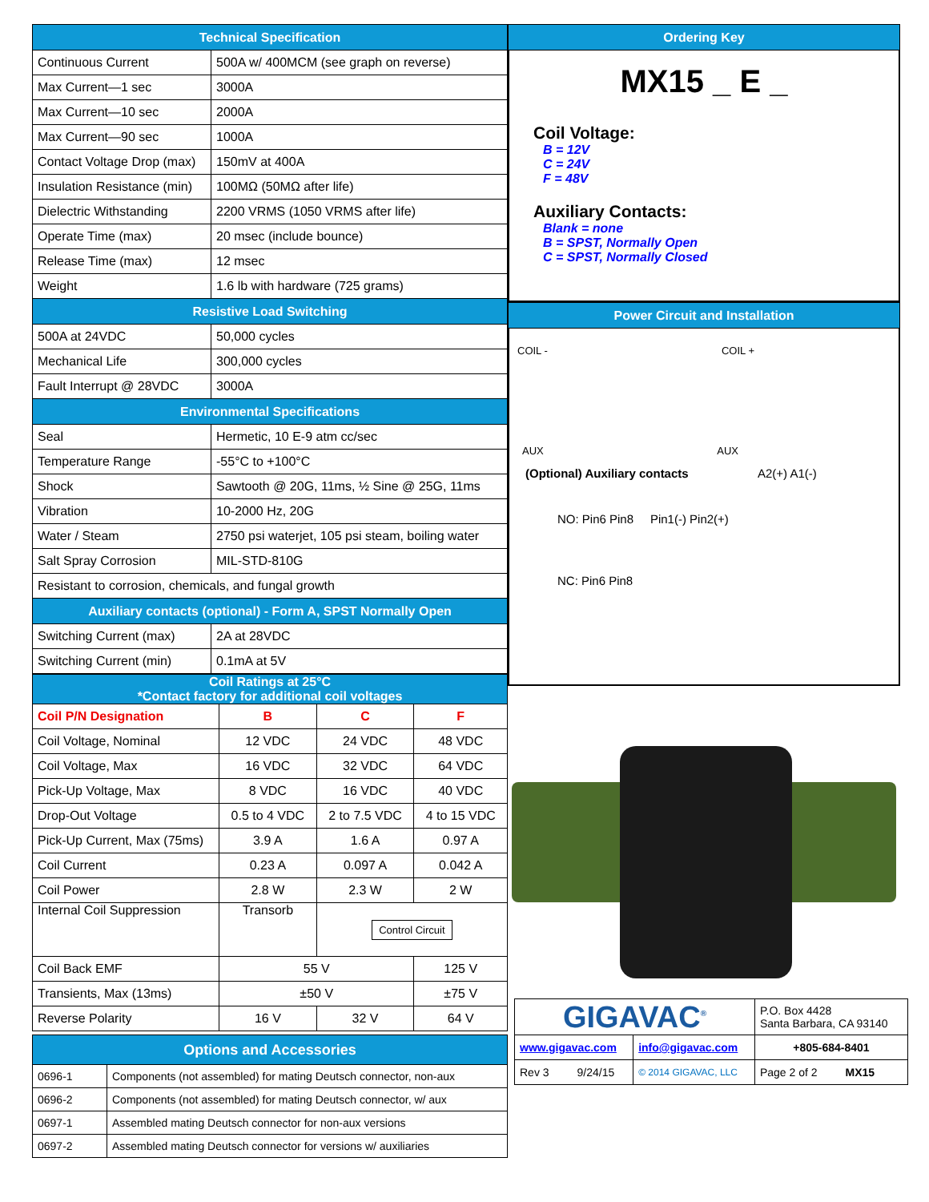| Technical Specification | |
| --- | --- |
| Continuous Current | 500A w/ 400MCM (see graph on reverse) |
| Max Current—1 sec | 3000A |
| Max Current—10 sec | 2000A |
| Max Current—90 sec | 1000A |
| Contact Voltage Drop (max) | 150mV at 400A |
| Insulation Resistance (min) | 100MΩ (50MΩ after life) |
| Dielectric Withstanding | 2200 VRMS (1050 VRMS after life) |
| Operate Time (max) | 20 msec (include bounce) |
| Release Time (max) | 12 msec |
| Weight | 1.6 lb with hardware (725 grams) |
| Resistive Load Switching | |
| 500A at 24VDC | 50,000 cycles |
| Mechanical Life | 300,000 cycles |
| Fault Interrupt @ 28VDC | 3000A |
| Environmental Specifications | |
| Seal | Hermetic, 10 E-9 atm cc/sec |
| Temperature Range | -55°C to +100°C |
| Shock | Sawtooth @ 20G, 11ms, ½ Sine @ 25G, 11ms |
| Vibration | 10-2000 Hz, 20G |
| Water / Steam | 2750 psi waterjet, 105 psi steam, boiling water |
| Salt Spray Corrosion | MIL-STD-810G |
| Resistant to corrosion, chemicals, and fungal growth | |
| Auxiliary contacts (optional) - Form A, SPST Normally Open | |
| Switching Current (max) | 2A at 28VDC |
| Switching Current (min) | 0.1mA at 5V |
| Coil Ratings at 25°C *Contact factory for additional coil voltages | | | |
| --- | --- | --- | --- |
| Coil P/N Designation | B | C | F |
| Coil Voltage, Nominal | 12 VDC | 24 VDC | 48 VDC |
| Coil Voltage, Max | 16 VDC | 32 VDC | 64 VDC |
| Pick-Up Voltage, Max | 8 VDC | 16 VDC | 40 VDC |
| Drop-Out Voltage | 0.5 to 4 VDC | 2 to 7.5 VDC | 4 to 15 VDC |
| Pick-Up Current, Max (75ms) | 3.9 A | 1.6 A | 0.97 A |
| Coil Current | 0.23 A | 0.097 A | 0.042 A |
| Coil Power | 2.8 W | 2.3 W | 2 W |
| Internal Coil Suppression | Transorb | Control Circuit | |
| Coil Back EMF | 55 V | | 125 V |
| Transients, Max (13ms) | ±50 V | | ±75 V |
| Reverse Polarity | 16 V | 32 V | 64 V |
| Options and Accessories | |
| --- | --- |
| 0696-1 | Components (not assembled) for mating Deutsch connector, non-aux |
| 0696-2 | Components (not assembled) for mating Deutsch connector, w/ aux |
| 0697-1 | Assembled mating Deutsch connector for non-aux versions |
| 0697-2 | Assembled mating Deutsch connector for versions w/ auxiliaries |
| Ordering Key |
| --- |
MX15 _ E _
Coil Voltage:
B = 12V
C = 24V
F = 48V
Auxiliary Contacts:
Blank = none
B = SPST, Normally Open
C = SPST, Normally Closed
| Power Circuit and Installation |
| --- |
COIL - COIL +
AUX AUX
(Optional) Auxiliary contacts A2(+) A1(-)
NO: Pin6 Pin8 Pin1(-) Pin2(+)
NC: Pin6 Pin8
| GIGAVAC<sup>®</sup> | | P.O. Box 4428 Santa Barbara, CA 93140 |
| www.gigavac.com | info@gigavac.com | +805-684-8401 |
| Rev 3 9/24/15 | © 2014 GIGAVAC, LLC | Page 2 of 2 MX15 |